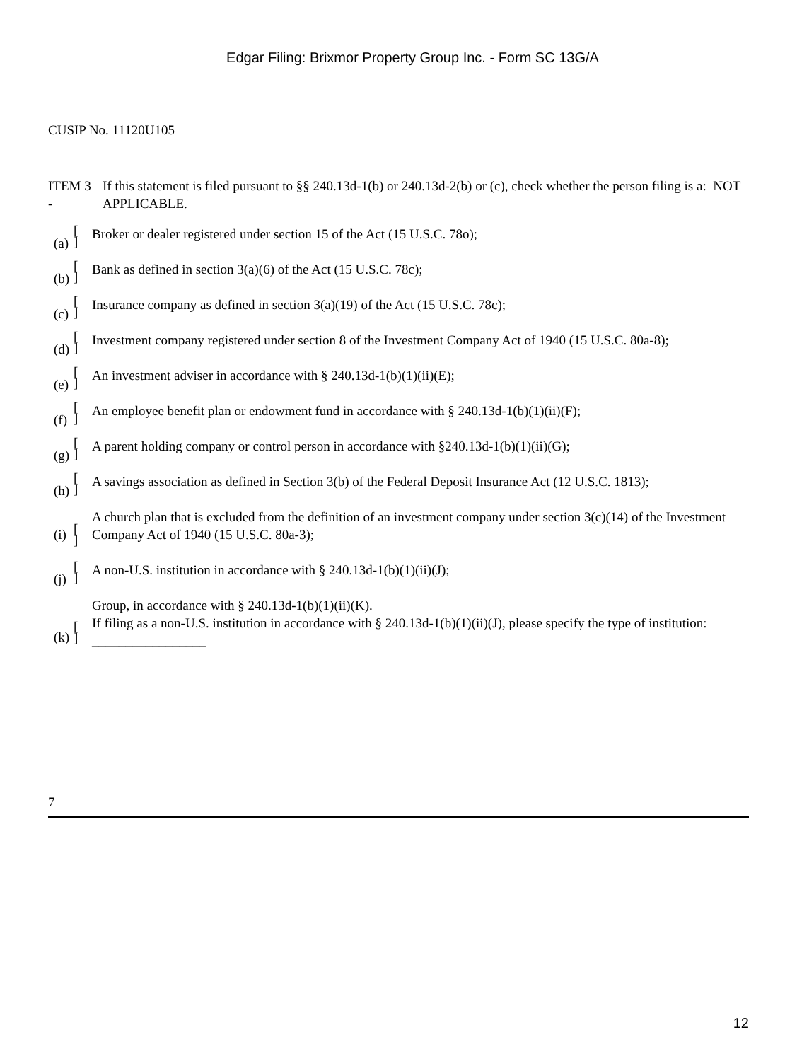Edgar Filing: Brixmor Property Group Inc. - Form SC 13G/A
CUSIP No. 11120U105
| ITEM 3 - | If this statement is filed pursuant to §§ 240.13d-1(b) or 240.13d-2(b) or (c), check whether the person filing is a: NOT APPLICABLE. |
| (a) | [ ] | Broker or dealer registered under section 15 of the Act (15 U.S.C. 78o); |
| (b) | [ ] | Bank as defined in section 3(a)(6) of the Act (15 U.S.C. 78c); |
| (c) | [ ] | Insurance company as defined in section 3(a)(19) of the Act (15 U.S.C. 78c); |
| (d) | [ ] | Investment company registered under section 8 of the Investment Company Act of 1940 (15 U.S.C. 80a-8); |
| (e) | [ ] | An investment adviser in accordance with § 240.13d-1(b)(1)(ii)(E); |
| (f) | [ ] | An employee benefit plan or endowment fund in accordance with § 240.13d-1(b)(1)(ii)(F); |
| (g) | [ ] | A parent holding company or control person in accordance with §240.13d-1(b)(1)(ii)(G); |
| (h) | [ ] | A savings association as defined in Section 3(b) of the Federal Deposit Insurance Act (12 U.S.C. 1813); |
| (i) | [ ] | A church plan that is excluded from the definition of an investment company under section 3(c)(14) of the Investment Company Act of 1940 (15 U.S.C. 80a-3); |
| (j) | [ ] | A non-U.S. institution in accordance with § 240.13d-1(b)(1)(ii)(J); |
| (k) | [ ] | Group, in accordance with § 240.13d-1(b)(1)(ii)(K). If filing as a non-U.S. institution in accordance with § 240.13d-1(b)(1)(ii)(J), please specify the type of institution: _________________ |
7
12